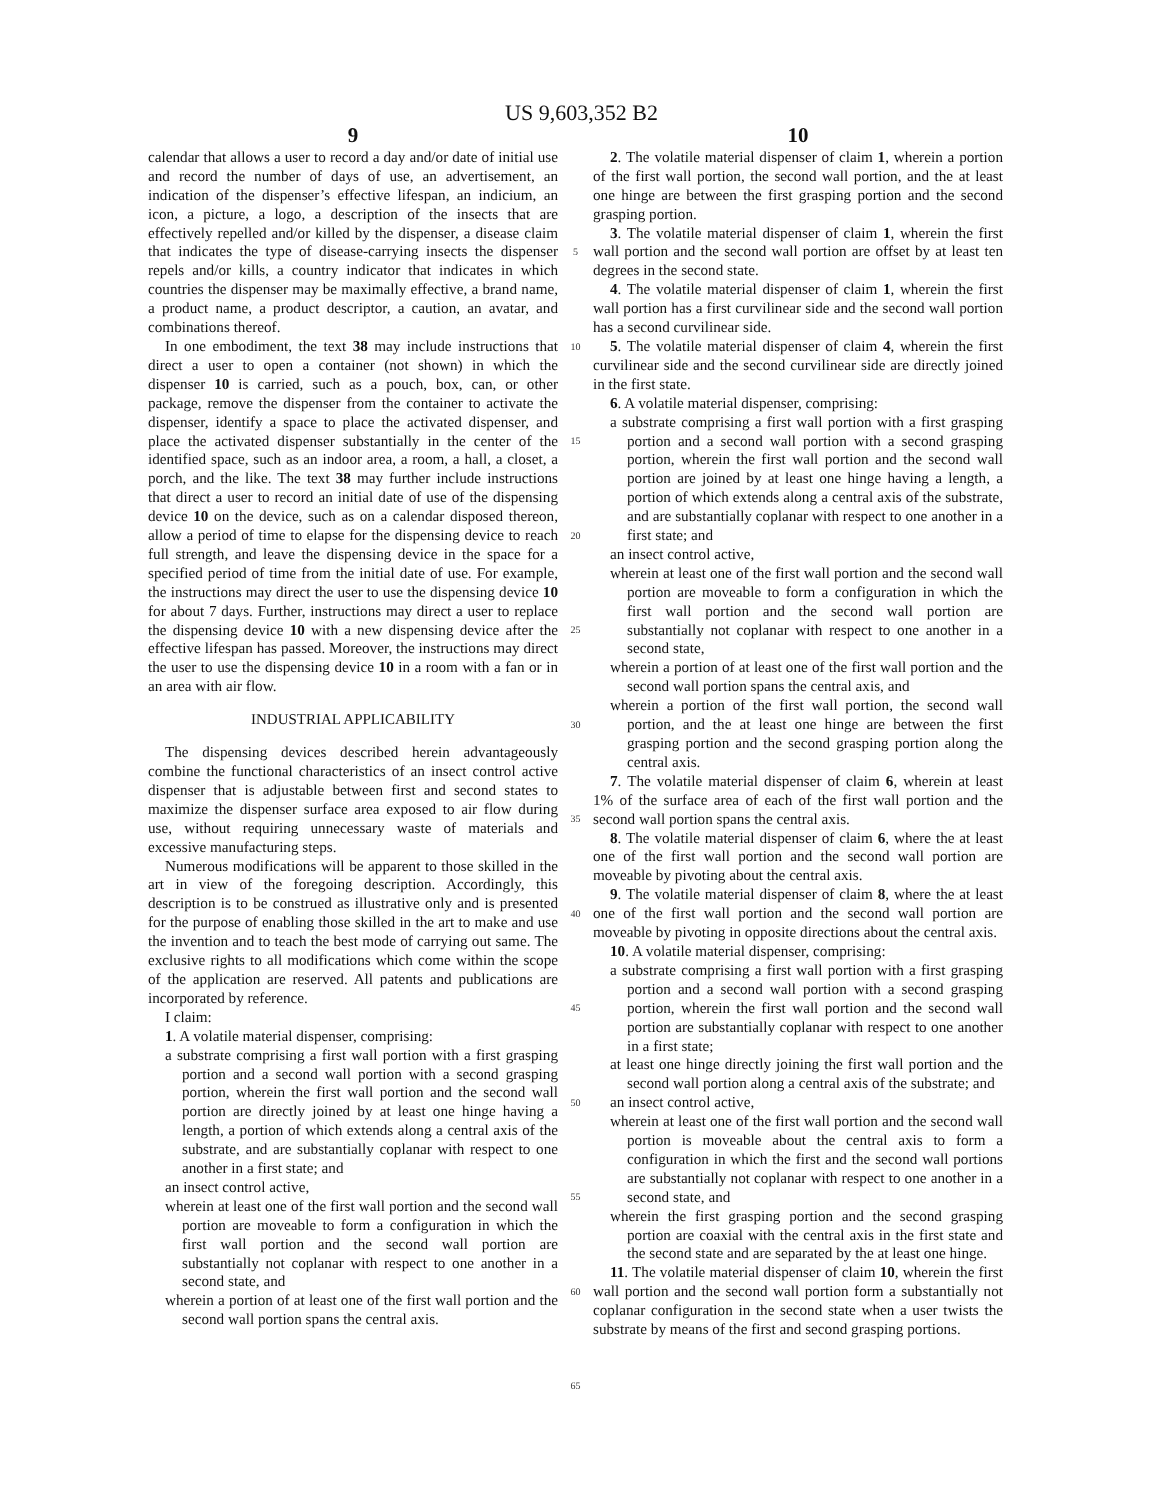US 9,603,352 B2
9
calendar that allows a user to record a day and/or date of initial use and record the number of days of use, an advertisement, an indication of the dispenser’s effective lifespan, an indicium, an icon, a picture, a logo, a description of the insects that are effectively repelled and/or killed by the dispenser, a disease claim that indicates the type of disease-carrying insects the dispenser repels and/or kills, a country indicator that indicates in which countries the dispenser may be maximally effective, a brand name, a product name, a product descriptor, a caution, an avatar, and combinations thereof.
In one embodiment, the text 38 may include instructions that direct a user to open a container (not shown) in which the dispenser 10 is carried, such as a pouch, box, can, or other package, remove the dispenser from the container to activate the dispenser, identify a space to place the activated dispenser, and place the activated dispenser substantially in the center of the identified space, such as an indoor area, a room, a hall, a closet, a porch, and the like. The text 38 may further include instructions that direct a user to record an initial date of use of the dispensing device 10 on the device, such as on a calendar disposed thereon, allow a period of time to elapse for the dispensing device to reach full strength, and leave the dispensing device in the space for a specified period of time from the initial date of use. For example, the instructions may direct the user to use the dispensing device 10 for about 7 days. Further, instructions may direct a user to replace the dispensing device 10 with a new dispensing device after the effective lifespan has passed. Moreover, the instructions may direct the user to use the dispensing device 10 in a room with a fan or in an area with air flow.
INDUSTRIAL APPLICABILITY
The dispensing devices described herein advantageously combine the functional characteristics of an insect control active dispenser that is adjustable between first and second states to maximize the dispenser surface area exposed to air flow during use, without requiring unnecessary waste of materials and excessive manufacturing steps.
Numerous modifications will be apparent to those skilled in the art in view of the foregoing description. Accordingly, this description is to be construed as illustrative only and is presented for the purpose of enabling those skilled in the art to make and use the invention and to teach the best mode of carrying out same. The exclusive rights to all modifications which come within the scope of the application are reserved. All patents and publications are incorporated by reference.
I claim:
1. A volatile material dispenser, comprising:
a substrate comprising a first wall portion with a first grasping portion and a second wall portion with a second grasping portion, wherein the first wall portion and the second wall portion are directly joined by at least one hinge having a length, a portion of which extends along a central axis of the substrate, and are substantially coplanar with respect to one another in a first state; and
an insect control active,
wherein at least one of the first wall portion and the second wall portion are moveable to form a configuration in which the first wall portion and the second wall portion are substantially not coplanar with respect to one another in a second state, and
wherein a portion of at least one of the first wall portion and the second wall portion spans the central axis.
5
10
15
20
25
30
35
40
45
50
55
60
65
10
2. The volatile material dispenser of claim 1, wherein a portion of the first wall portion, the second wall portion, and the at least one hinge are between the first grasping portion and the second grasping portion.
3. The volatile material dispenser of claim 1, wherein the first wall portion and the second wall portion are offset by at least ten degrees in the second state.
4. The volatile material dispenser of claim 1, wherein the first wall portion has a first curvilinear side and the second wall portion has a second curvilinear side.
5. The volatile material dispenser of claim 4, wherein the first curvilinear side and the second curvilinear side are directly joined in the first state.
6. A volatile material dispenser, comprising:
a substrate comprising a first wall portion with a first grasping portion and a second wall portion with a second grasping portion, wherein the first wall portion and the second wall portion are joined by at least one hinge having a length, a portion of which extends along a central axis of the substrate, and are substantially coplanar with respect to one another in a first state; and
an insect control active,
wherein at least one of the first wall portion and the second wall portion are moveable to form a configuration in which the first wall portion and the second wall portion are substantially not coplanar with respect to one another in a second state,
wherein a portion of at least one of the first wall portion and the second wall portion spans the central axis, and
wherein a portion of the first wall portion, the second wall portion, and the at least one hinge are between the first grasping portion and the second grasping portion along the central axis.
7. The volatile material dispenser of claim 6, wherein at least 1% of the surface area of each of the first wall portion and the second wall portion spans the central axis.
8. The volatile material dispenser of claim 6, where the at least one of the first wall portion and the second wall portion are moveable by pivoting about the central axis.
9. The volatile material dispenser of claim 8, where the at least one of the first wall portion and the second wall portion are moveable by pivoting in opposite directions about the central axis.
10. A volatile material dispenser, comprising:
a substrate comprising a first wall portion with a first grasping portion and a second wall portion with a second grasping portion, wherein the first wall portion and the second wall portion are substantially coplanar with respect to one another in a first state;
at least one hinge directly joining the first wall portion and the second wall portion along a central axis of the substrate; and
an insect control active,
wherein at least one of the first wall portion and the second wall portion is moveable about the central axis to form a configuration in which the first and the second wall portions are substantially not coplanar with respect to one another in a second state, and
wherein the first grasping portion and the second grasping portion are coaxial with the central axis in the first state and the second state and are separated by the at least one hinge.
11. The volatile material dispenser of claim 10, wherein the first wall portion and the second wall portion form a substantially not coplanar configuration in the second state when a user twists the substrate by means of the first and second grasping portions.